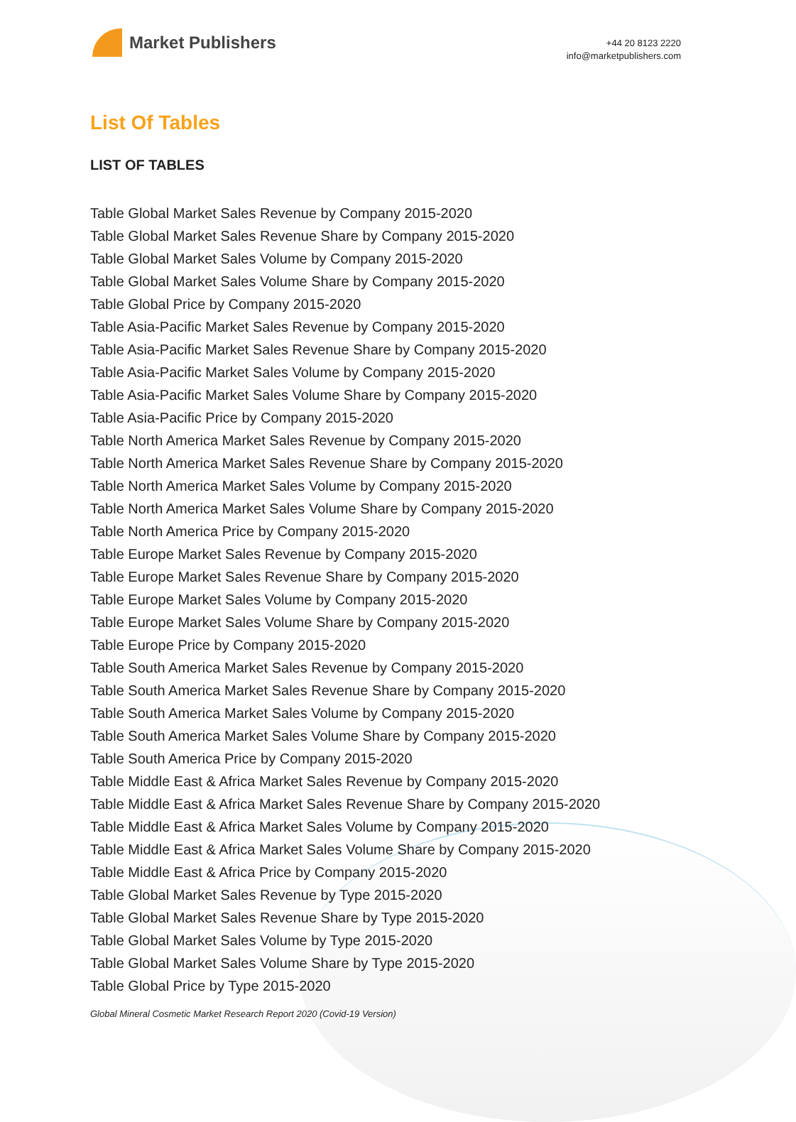Market Publishers
+44 20 8123 2220
info@marketpublishers.com
List Of Tables
LIST OF TABLES
Table Global Market Sales Revenue by Company 2015-2020
Table Global Market Sales Revenue Share by Company 2015-2020
Table Global Market Sales Volume by Company 2015-2020
Table Global Market Sales Volume Share by Company 2015-2020
Table Global Price by Company 2015-2020
Table Asia-Pacific Market Sales Revenue by Company 2015-2020
Table Asia-Pacific Market Sales Revenue Share by Company 2015-2020
Table Asia-Pacific Market Sales Volume by Company 2015-2020
Table Asia-Pacific Market Sales Volume Share by Company 2015-2020
Table Asia-Pacific Price by Company 2015-2020
Table North America Market Sales Revenue by Company 2015-2020
Table North America Market Sales Revenue Share by Company 2015-2020
Table North America Market Sales Volume by Company 2015-2020
Table North America Market Sales Volume Share by Company 2015-2020
Table North America Price by Company 2015-2020
Table Europe Market Sales Revenue by Company 2015-2020
Table Europe Market Sales Revenue Share by Company 2015-2020
Table Europe Market Sales Volume by Company 2015-2020
Table Europe Market Sales Volume Share by Company 2015-2020
Table Europe Price by Company 2015-2020
Table South America Market Sales Revenue by Company 2015-2020
Table South America Market Sales Revenue Share by Company 2015-2020
Table South America Market Sales Volume by Company 2015-2020
Table South America Market Sales Volume Share by Company 2015-2020
Table South America Price by Company 2015-2020
Table Middle East & Africa Market Sales Revenue by Company 2015-2020
Table Middle East & Africa Market Sales Revenue Share by Company 2015-2020
Table Middle East & Africa Market Sales Volume by Company 2015-2020
Table Middle East & Africa Market Sales Volume Share by Company 2015-2020
Table Middle East & Africa Price by Company 2015-2020
Table Global Market Sales Revenue by Type 2015-2020
Table Global Market Sales Revenue Share by Type 2015-2020
Table Global Market Sales Volume by Type 2015-2020
Table Global Market Sales Volume Share by Type 2015-2020
Table Global Price by Type 2015-2020
Global Mineral Cosmetic Market Research Report 2020 (Covid-19 Version)